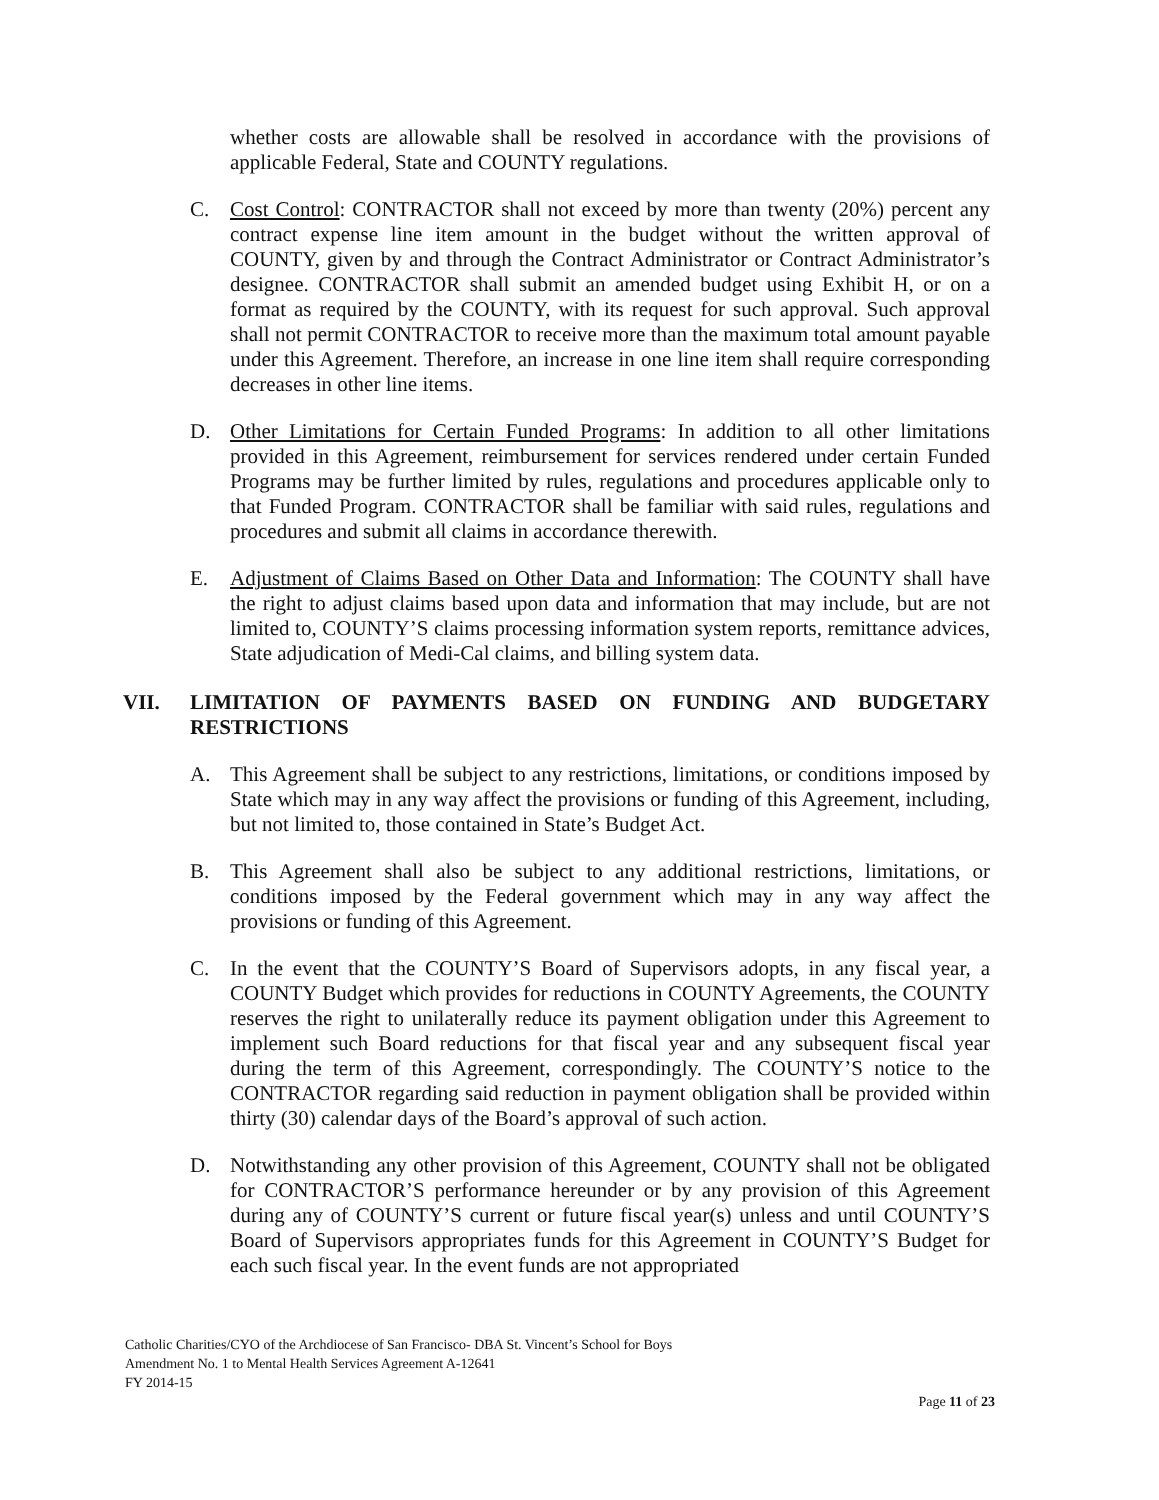whether costs are allowable shall be resolved in accordance with the provisions of applicable Federal, State and COUNTY regulations.
C. Cost Control: CONTRACTOR shall not exceed by more than twenty (20%) percent any contract expense line item amount in the budget without the written approval of COUNTY, given by and through the Contract Administrator or Contract Administrator’s designee. CONTRACTOR shall submit an amended budget using Exhibit H, or on a format as required by the COUNTY, with its request for such approval. Such approval shall not permit CONTRACTOR to receive more than the maximum total amount payable under this Agreement. Therefore, an increase in one line item shall require corresponding decreases in other line items.
D. Other Limitations for Certain Funded Programs: In addition to all other limitations provided in this Agreement, reimbursement for services rendered under certain Funded Programs may be further limited by rules, regulations and procedures applicable only to that Funded Program. CONTRACTOR shall be familiar with said rules, regulations and procedures and submit all claims in accordance therewith.
E. Adjustment of Claims Based on Other Data and Information: The COUNTY shall have the right to adjust claims based upon data and information that may include, but are not limited to, COUNTY’S claims processing information system reports, remittance advices, State adjudication of Medi-Cal claims, and billing system data.
VII. LIMITATION OF PAYMENTS BASED ON FUNDING AND BUDGETARY RESTRICTIONS
A. This Agreement shall be subject to any restrictions, limitations, or conditions imposed by State which may in any way affect the provisions or funding of this Agreement, including, but not limited to, those contained in State’s Budget Act.
B. This Agreement shall also be subject to any additional restrictions, limitations, or conditions imposed by the Federal government which may in any way affect the provisions or funding of this Agreement.
C. In the event that the COUNTY’S Board of Supervisors adopts, in any fiscal year, a COUNTY Budget which provides for reductions in COUNTY Agreements, the COUNTY reserves the right to unilaterally reduce its payment obligation under this Agreement to implement such Board reductions for that fiscal year and any subsequent fiscal year during the term of this Agreement, correspondingly. The COUNTY’S notice to the CONTRACTOR regarding said reduction in payment obligation shall be provided within thirty (30) calendar days of the Board’s approval of such action.
D. Notwithstanding any other provision of this Agreement, COUNTY shall not be obligated for CONTRACTOR’S performance hereunder or by any provision of this Agreement during any of COUNTY’S current or future fiscal year(s) unless and until COUNTY’S Board of Supervisors appropriates funds for this Agreement in COUNTY’S Budget for each such fiscal year. In the event funds are not appropriated
Catholic Charities/CYO of the Archdiocese of San Francisco- DBA St. Vincent’s School for Boys
Amendment No. 1 to Mental Health Services Agreement A-12641
FY 2014-15
Page 11 of 23